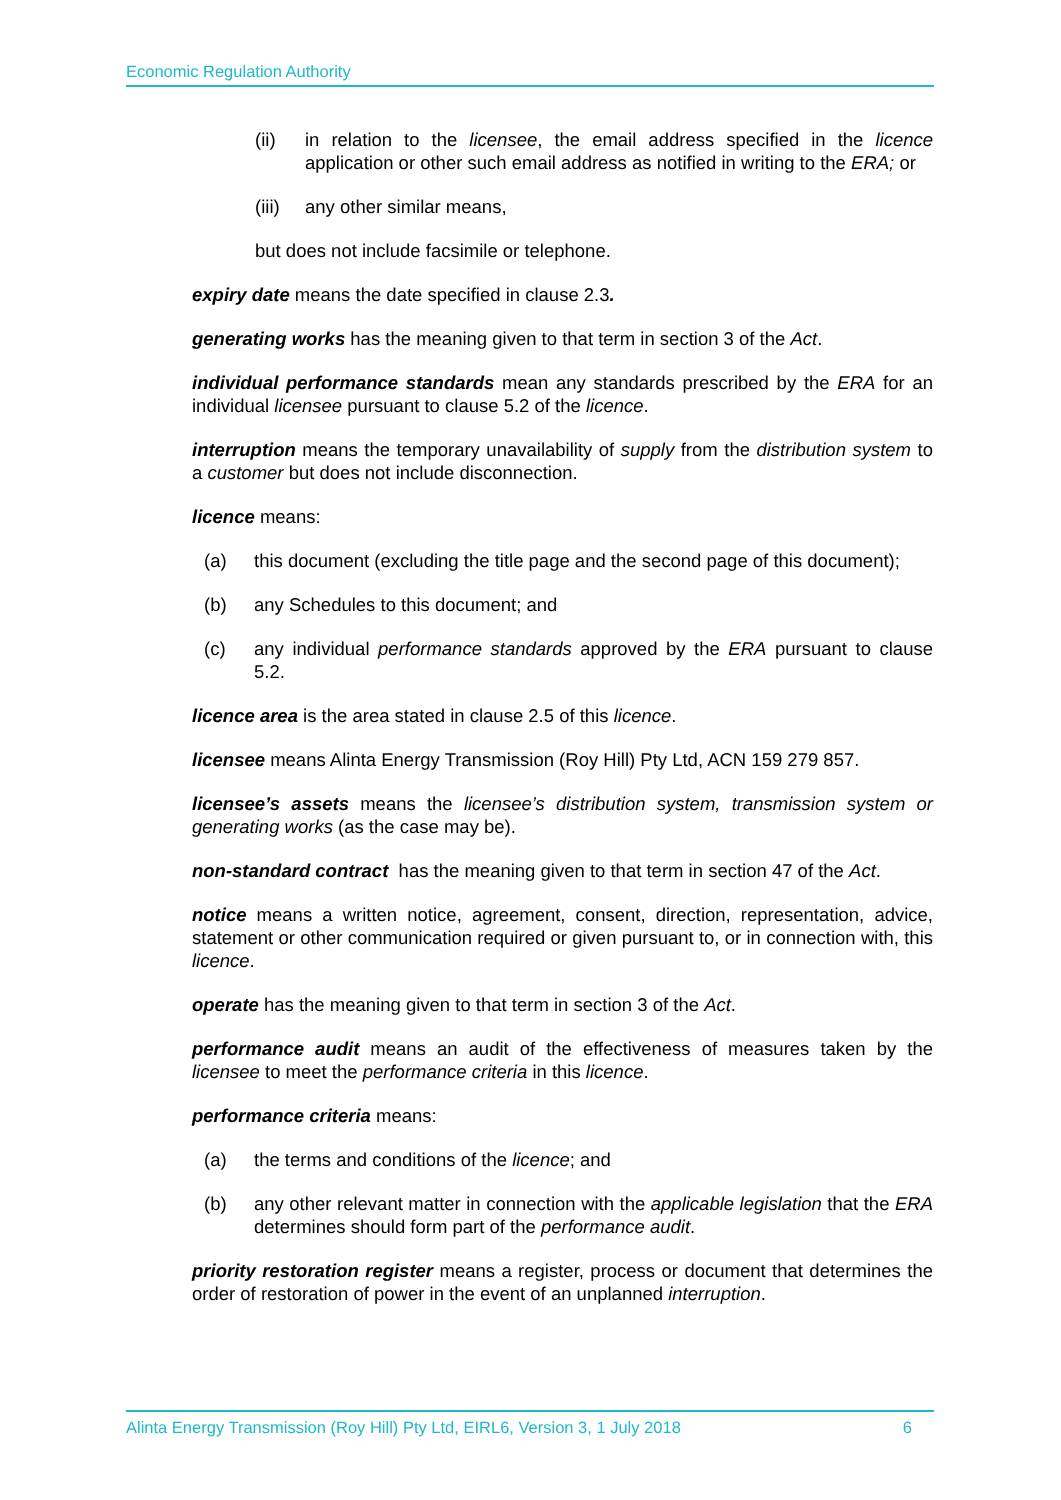Economic Regulation Authority
(ii) in relation to the licensee, the email address specified in the licence application or other such email address as notified in writing to the ERA; or
(iii) any other similar means,
but does not include facsimile or telephone.
expiry date means the date specified in clause 2.3.
generating works has the meaning given to that term in section 3 of the Act.
individual performance standards mean any standards prescribed by the ERA for an individual licensee pursuant to clause 5.2 of the licence.
interruption means the temporary unavailability of supply from the distribution system to a customer but does not include disconnection.
licence means:
(a) this document (excluding the title page and the second page of this document);
(b) any Schedules to this document; and
(c) any individual performance standards approved by the ERA pursuant to clause 5.2.
licence area is the area stated in clause 2.5 of this licence.
licensee means Alinta Energy Transmission (Roy Hill) Pty Ltd, ACN 159 279 857.
licensee’s assets means the licensee’s distribution system, transmission system or generating works (as the case may be).
non-standard contract has the meaning given to that term in section 47 of the Act.
notice means a written notice, agreement, consent, direction, representation, advice, statement or other communication required or given pursuant to, or in connection with, this licence.
operate has the meaning given to that term in section 3 of the Act.
performance audit means an audit of the effectiveness of measures taken by the licensee to meet the performance criteria in this licence.
performance criteria means:
(a) the terms and conditions of the licence; and
(b) any other relevant matter in connection with the applicable legislation that the ERA determines should form part of the performance audit.
priority restoration register means a register, process or document that determines the order of restoration of power in the event of an unplanned interruption.
Alinta Energy Transmission (Roy Hill) Pty Ltd, EIRL6, Version 3, 1 July 2018 6